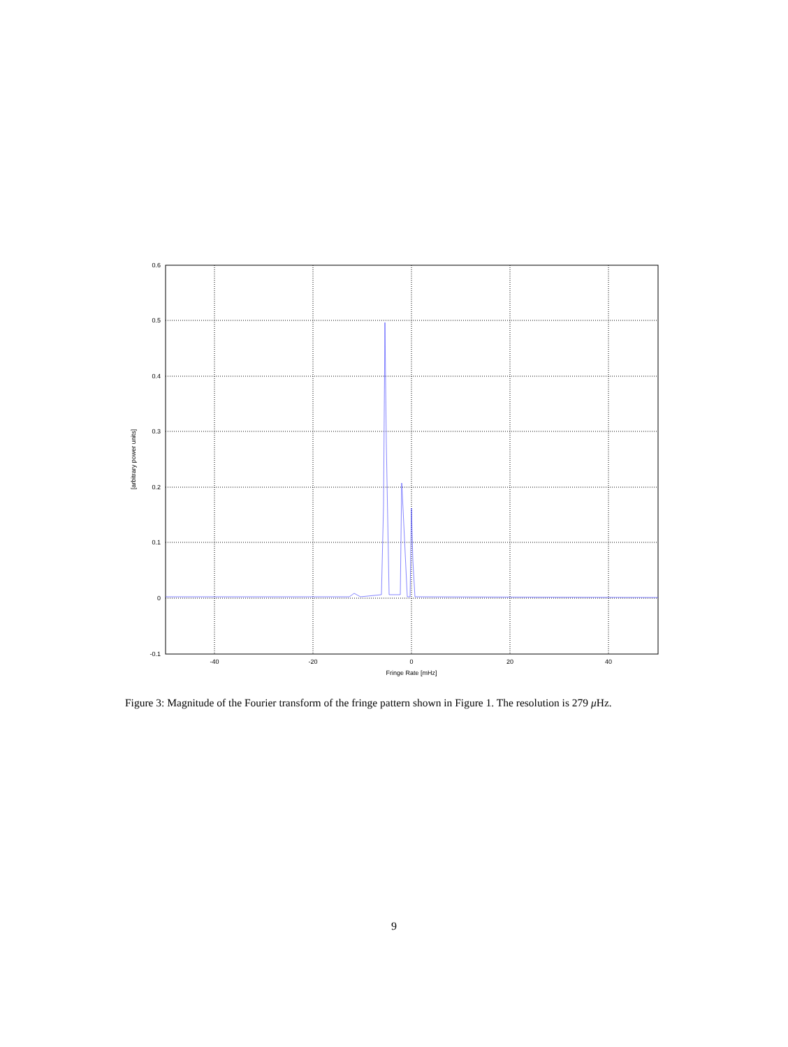0.6
0.5
0.4
0.3
0.2
0.1
0
-0.1
-40
-20
0
20
40
Fringe Rate [mHz]
[arbitrary power units]
Figure 3: Magnitude of the Fourier transform of the fringe pattern shown in Figure 1. The resolution is 279 μ Hz.
9